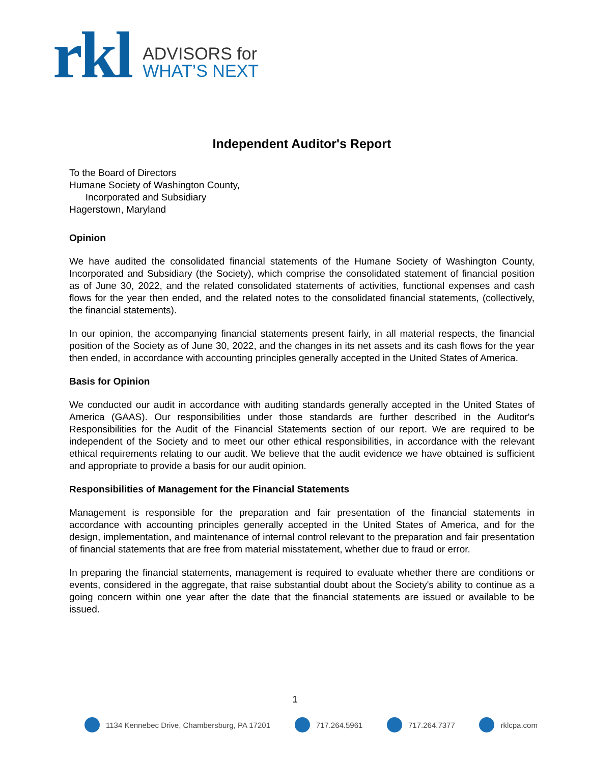rkl
ADVISORS for
WHAT’S NEXT
Independent Auditor's Report
To the Board of Directors
Humane Society of Washington County,
Incorporated and Subsidiary
Hagerstown, Maryland
Opinion
We have audited the consolidated financial statements of the Humane Society of Washington County, Incorporated and Subsidiary (the Society), which comprise the consolidated statement of financial position as of June 30, 2022, and the related consolidated statements of activities, functional expenses and cash flows for the year then ended, and the related notes to the consolidated financial statements, (collectively, the financial statements).
In our opinion, the accompanying financial statements present fairly, in all material respects, the financial position of the Society as of June 30, 2022, and the changes in its net assets and its cash flows for the year then ended, in accordance with accounting principles generally accepted in the United States of America.
Basis for Opinion
We conducted our audit in accordance with auditing standards generally accepted in the United States of America (GAAS). Our responsibilities under those standards are further described in the Auditor's Responsibilities for the Audit of the Financial Statements section of our report. We are required to be independent of the Society and to meet our other ethical responsibilities, in accordance with the relevant ethical requirements relating to our audit. We believe that the audit evidence we have obtained is sufficient and appropriate to provide a basis for our audit opinion.
Responsibilities of Management for the Financial Statements
Management is responsible for the preparation and fair presentation of the financial statements in accordance with accounting principles generally accepted in the United States of America, and for the design, implementation, and maintenance of internal control relevant to the preparation and fair presentation of financial statements that are free from material misstatement, whether due to fraud or error.
In preparing the financial statements, management is required to evaluate whether there are conditions or events, considered in the aggregate, that raise substantial doubt about the Society's ability to continue as a going concern within one year after the date that the financial statements are issued or available to be issued.
1
1134 Kennebec Drive, Chambersburg, PA 17201
717.264.5961 717.264.7377 rklcpa.com